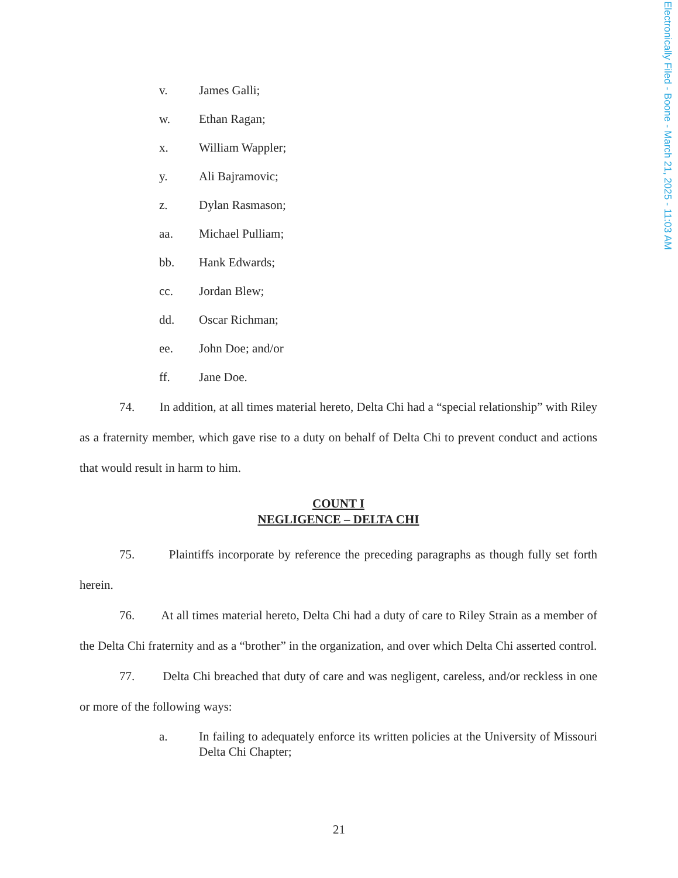Electronically Filed - Boone - March 21, 2025 - 11:03 AM
v. James Galli;
w. Ethan Ragan;
x. William Wappler;
y. Ali Bajramovic;
z. Dylan Rasmason;
aa. Michael Pulliam;
bb. Hank Edwards;
cc. Jordan Blew;
dd. Oscar Richman;
ee. John Doe; and/or
ff. Jane Doe.
74. In addition, at all times material hereto, Delta Chi had a “special relationship” with Riley as a fraternity member, which gave rise to a duty on behalf of Delta Chi to prevent conduct and actions that would result in harm to him.
COUNT I
NEGLIGENCE – DELTA CHI
75. Plaintiffs incorporate by reference the preceding paragraphs as though fully set forth herein.
76. At all times material hereto, Delta Chi had a duty of care to Riley Strain as a member of the Delta Chi fraternity and as a “brother” in the organization, and over which Delta Chi asserted control.
77. Delta Chi breached that duty of care and was negligent, careless, and/or reckless in one or more of the following ways:
a. In failing to adequately enforce its written policies at the University of Missouri Delta Chi Chapter;
21